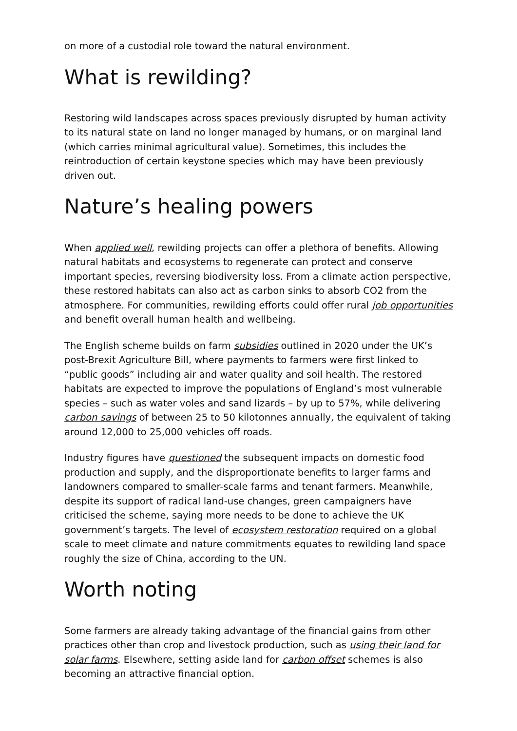on more of a custodial role toward the natural environment.
What is rewilding?
Restoring wild landscapes across spaces previously disrupted by human activity to its natural state on land no longer managed by humans, or on marginal land (which carries minimal agricultural value). Sometimes, this includes the reintroduction of certain keystone species which may have been previously driven out.
Nature’s healing powers
When applied well, rewilding projects can offer a plethora of benefits. Allowing natural habitats and ecosystems to regenerate can protect and conserve important species, reversing biodiversity loss. From a climate action perspective, these restored habitats can also act as carbon sinks to absorb CO2 from the atmosphere. For communities, rewilding efforts could offer rural job opportunities and benefit overall human health and wellbeing.
The English scheme builds on farm subsidies outlined in 2020 under the UK’s post-Brexit Agriculture Bill, where payments to farmers were first linked to “public goods” including air and water quality and soil health. The restored habitats are expected to improve the populations of England’s most vulnerable species – such as water voles and sand lizards – by up to 57%, while delivering carbon savings of between 25 to 50 kilotonnes annually, the equivalent of taking around 12,000 to 25,000 vehicles off roads.
Industry figures have questioned the subsequent impacts on domestic food production and supply, and the disproportionate benefits to larger farms and landowners compared to smaller-scale farms and tenant farmers. Meanwhile, despite its support of radical land-use changes, green campaigners have criticised the scheme, saying more needs to be done to achieve the UK government’s targets. The level of ecosystem restoration required on a global scale to meet climate and nature commitments equates to rewilding land space roughly the size of China, according to the UN.
Worth noting
Some farmers are already taking advantage of the financial gains from other practices other than crop and livestock production, such as using their land for solar farms. Elsewhere, setting aside land for carbon offset schemes is also becoming an attractive financial option.